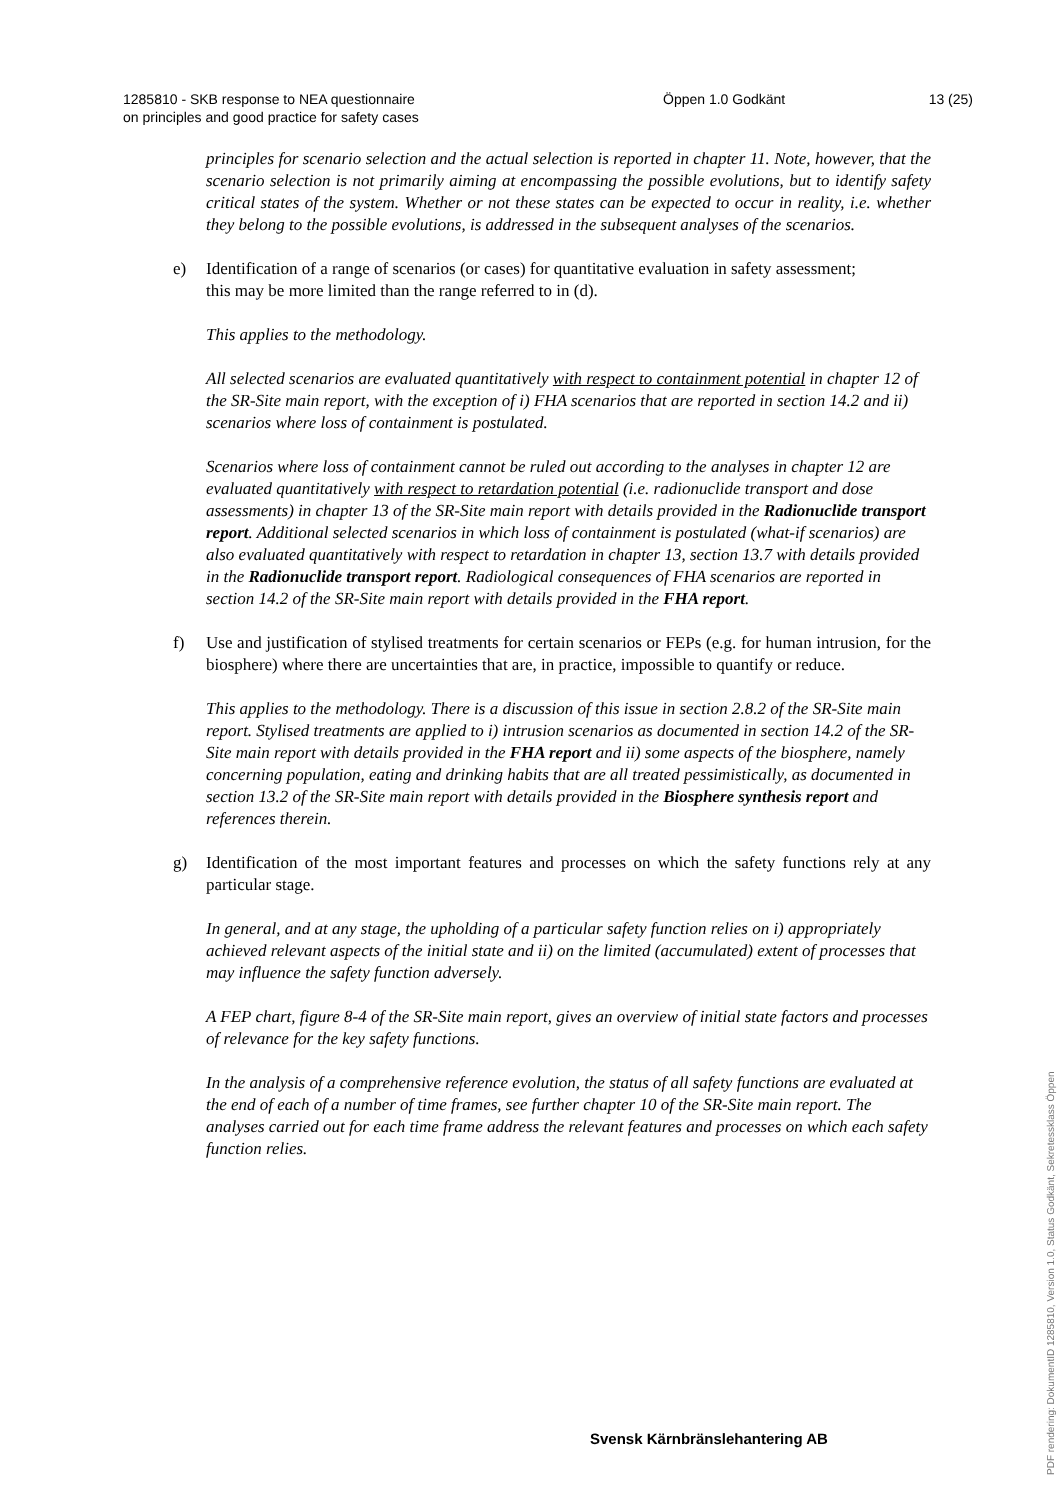1285810 - SKB response to NEA questionnaire
on principles and good practice for safety cases
Öppen 1.0 Godkänt 13 (25)
principles for scenario selection and the actual selection is reported in chapter 11. Note, however, that the scenario selection is not primarily aiming at encompassing the possible evolutions, but to identify safety critical states of the system. Whether or not these states can be expected to occur in reality, i.e. whether they belong to the possible evolutions, is addressed in the subsequent analyses of the scenarios.
e) Identification of a range of scenarios (or cases) for quantitative evaluation in safety assessment;
this may be more limited than the range referred to in (d).
This applies to the methodology.
All selected scenarios are evaluated quantitatively with respect to containment potential in chapter 12 of the SR-Site main report, with the exception of i) FHA scenarios that are reported in section 14.2 and ii) scenarios where loss of containment is postulated.
Scenarios where loss of containment cannot be ruled out according to the analyses in chapter 12 are evaluated quantitatively with respect to retardation potential (i.e. radionuclide transport and dose assessments) in chapter 13 of the SR-Site main report with details provided in the Radionuclide transport report. Additional selected scenarios in which loss of containment is postulated (what-if scenarios) are also evaluated quantitatively with respect to retardation in chapter 13, section 13.7 with details provided in the Radionuclide transport report. Radiological consequences of FHA scenarios are reported in section 14.2 of the SR-Site main report with details provided in the FHA report.
f) Use and justification of stylised treatments for certain scenarios or FEPs (e.g. for human intrusion, for the biosphere) where there are uncertainties that are, in practice, impossible to quantify or reduce.
This applies to the methodology. There is a discussion of this issue in section 2.8.2 of the SR-Site main report. Stylised treatments are applied to i) intrusion scenarios as documented in section 14.2 of the SR-Site main report with details provided in the FHA report and ii) some aspects of the biosphere, namely concerning population, eating and drinking habits that are all treated pessimistically, as documented in section 13.2 of the SR-Site main report with details provided in the Biosphere synthesis report and references therein.
g) Identification of the most important features and processes on which the safety functions rely at any particular stage.
In general, and at any stage, the upholding of a particular safety function relies on i) appropriately achieved relevant aspects of the initial state and ii) on the limited (accumulated) extent of processes that may influence the safety function adversely.
A FEP chart, figure 8-4 of the SR-Site main report, gives an overview of initial state factors and processes of relevance for the key safety functions.
In the analysis of a comprehensive reference evolution, the status of all safety functions are evaluated at the end of each of a number of time frames, see further chapter 10 of the SR-Site main report. The analyses carried out for each time frame address the relevant features and processes on which each safety function relies.
Svensk Kärnbränslehantering AB
PDF rendering: DokumentID 1285810, Version 1.0, Status Godkänt, Sekretessklass Öppen